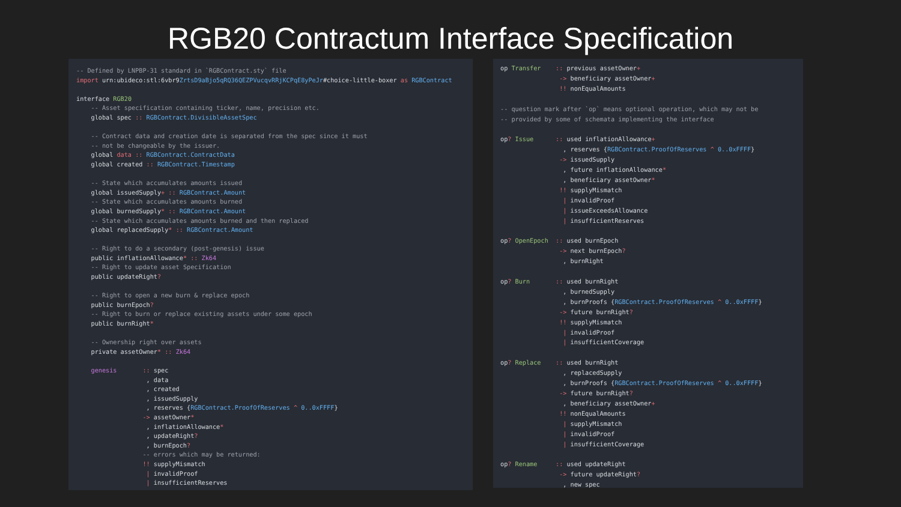RGB20 Contractum Interface Specification
-- Defined by LNPBP-31 standard in `RGBContract.sty` file
import urn:ubideco:stl:6vbr9ZrtsD9aBjo5qRQ36QEZPVucqvRRjKCPqE8yPeJr#choice-little-boxer as RGBContract

interface RGB20
    -- Asset specification containing ticker, name, precision etc.
    global spec :: RGBContract.DivisibleAssetSpec

    -- Contract data and creation date is separated from the spec since it must
    -- not be changeable by the issuer.
    global data :: RGBContract.ContractData
    global created :: RGBContract.Timestamp

    -- State which accumulates amounts issued
    global issuedSupply+ :: RGBContract.Amount
    -- State which accumulates amounts burned
    global burnedSupply* :: RGBContract.Amount
    -- State which accumulates amounts burned and then replaced
    global replacedSupply* :: RGBContract.Amount

    -- Right to do a secondary (post-genesis) issue
    public inflationAllowance* :: Zk64
    -- Right to update asset Specification
    public updateRight?

    -- Right to open a new burn & replace epoch
    public burnEpoch?
    -- Right to burn or replace existing assets under some epoch
    public burnRight*

    -- Ownership right over assets
    private assetOwner* :: Zk64

    genesis       :: spec
                   , data
                   , created
                   , issuedSupply
                   , reserves {RGBContract.ProofOfReserves ^ 0..0xFFFF}
                  -> assetOwner*
                   , inflationAllowance*
                   , updateRight?
                   , burnEpoch?
                  -- errors which may be returned:
                  !! supplyMismatch
                   | invalidProof
                   | insufficientReserves
op Transfer    :: previous assetOwner+
                -> beneficiary assetOwner+
                !! nonEqualAmounts

-- question mark after `op` means optional operation, which may not be
-- provided by some of schemata implementing the interface

op? Issue      :: used inflationAllowance+
                 , reserves {RGBContract.ProofOfReserves ^ 0..0xFFFF}
                -> issuedSupply
                 , future inflationAllowance*
                 , beneficiary assetOwner*
                !! supplyMismatch
                 | invalidProof
                 | issueExceedsAllowance
                 | insufficientReserves

op? OpenEpoch  :: used burnEpoch
                -> next burnEpoch?
                 , burnRight

op? Burn       :: used burnRight
                 , burnedSupply
                 , burnProofs {RGBContract.ProofOfReserves ^ 0..0xFFFF}
                -> future burnRight?
                !! supplyMismatch
                 | invalidProof
                 | insufficientCoverage

op? Replace    :: used burnRight
                 , replacedSupply
                 , burnProofs {RGBContract.ProofOfReserves ^ 0..0xFFFF}
                -> future burnRight?
                 , beneficiary assetOwner+
                !! nonEqualAmounts
                 | supplyMismatch
                 | invalidProof
                 | insufficientCoverage

op? Rename     :: used updateRight
                -> future updateRight?
                 , new spec